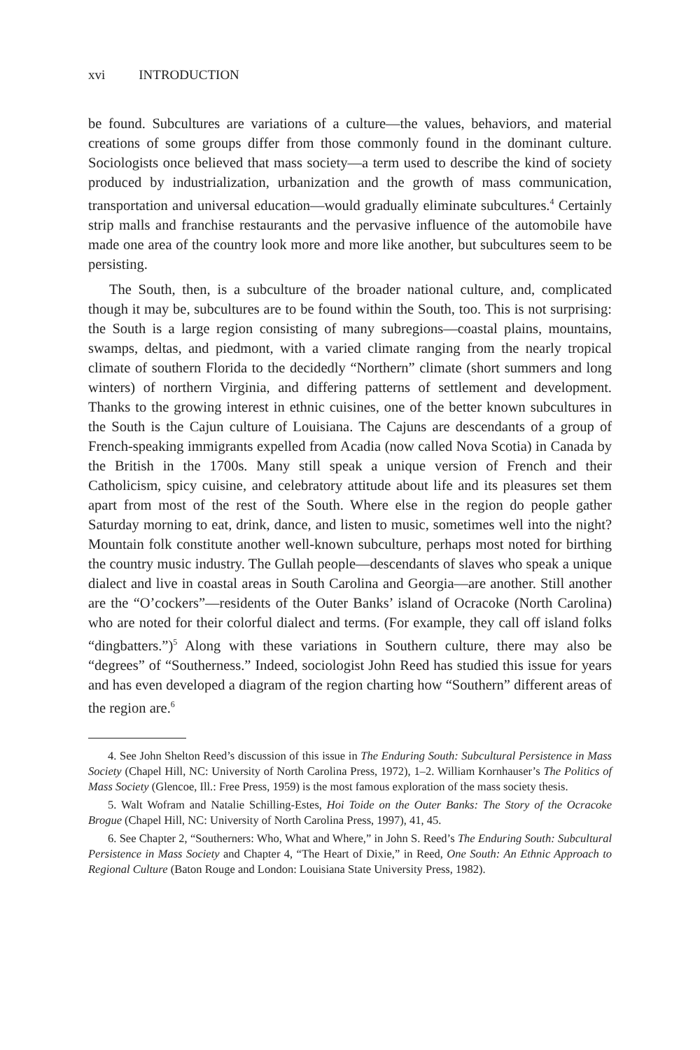xvi INTRODUCTION
be found. Subcultures are variations of a culture—the values, behaviors, and material creations of some groups differ from those commonly found in the dominant culture. Sociologists once believed that mass society—a term used to describe the kind of society produced by industrialization, urbanization and the growth of mass communication, transportation and universal education—would gradually eliminate subcultures.<sup>4</sup> Certainly strip malls and franchise restaurants and the pervasive influence of the automobile have made one area of the country look more and more like another, but subcultures seem to be persisting.
The South, then, is a subculture of the broader national culture, and, complicated though it may be, subcultures are to be found within the South, too. This is not surprising: the South is a large region consisting of many subregions—coastal plains, mountains, swamps, deltas, and piedmont, with a varied climate ranging from the nearly tropical climate of southern Florida to the decidedly “Northern” climate (short summers and long winters) of northern Virginia, and differing patterns of settlement and development. Thanks to the growing interest in ethnic cuisines, one of the better known subcultures in the South is the Cajun culture of Louisiana. The Cajuns are descendants of a group of French-speaking immigrants expelled from Acadia (now called Nova Scotia) in Canada by the British in the 1700s. Many still speak a unique version of French and their Catholicism, spicy cuisine, and celebratory attitude about life and its pleasures set them apart from most of the rest of the South. Where else in the region do people gather Saturday morning to eat, drink, dance, and listen to music, sometimes well into the night? Mountain folk constitute another well-known subculture, perhaps most noted for birthing the country music industry. The Gullah people—descendants of slaves who speak a unique dialect and live in coastal areas in South Carolina and Georgia—are another. Still another are the “O’cockers”—residents of the Outer Banks’ island of Ocracoke (North Carolina) who are noted for their colorful dialect and terms. (For example, they call off island folks “dingbatters.”)<sup>5</sup> Along with these variations in Southern culture, there may also be “degrees” of “Southerness.” Indeed, sociologist John Reed has studied this issue for years and has even developed a diagram of the region charting how “Southern” different areas of the region are.<sup>6</sup>
4. See John Shelton Reed’s discussion of this issue in The Enduring South: Subcultural Persistence in Mass Society (Chapel Hill, NC: University of North Carolina Press, 1972), 1–2. William Kornhauser’s The Politics of Mass Society (Glencoe, Ill.: Free Press, 1959) is the most famous exploration of the mass society thesis.
5. Walt Wofram and Natalie Schilling-Estes, Hoi Toide on the Outer Banks: The Story of the Ocracoke Brogue (Chapel Hill, NC: University of North Carolina Press, 1997), 41, 45.
6. See Chapter 2, “Southerners: Who, What and Where,” in John S. Reed’s The Enduring South: Subcultural Persistence in Mass Society and Chapter 4, “The Heart of Dixie,” in Reed, One South: An Ethnic Approach to Regional Culture (Baton Rouge and London: Louisiana State University Press, 1982).